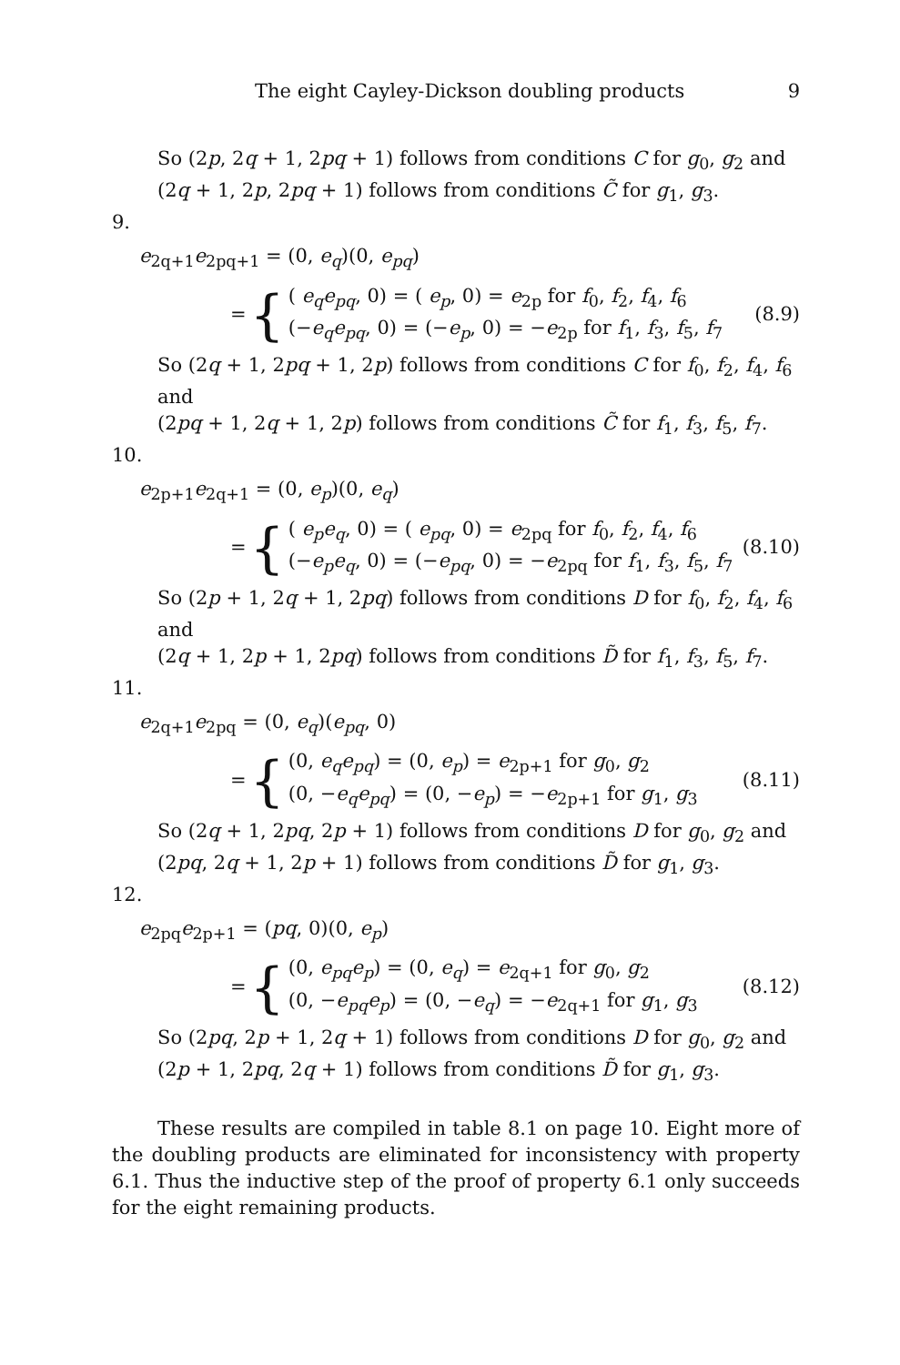The eight Cayley-Dickson doubling products 9
So (2p, 2q + 1, 2pq + 1) follows from conditions C for g<sub>0</sub>, g<sub>2</sub> and
(2q + 1, 2p, 2pq + 1) follows from conditions C̃ for g<sub>1</sub>, g<sub>3</sub>.
9.
e<sub>2q+1</sub>e<sub>2pq+1</sub> = (0, e<sub>q</sub>)(0, e<sub>pq</sub>)
= {
( e<sub>q</sub>e<sub>pq</sub>, 0) = ( e<sub>p</sub>, 0) = e<sub>2p</sub> for f<sub>0</sub>, f<sub>2</sub>, f<sub>4</sub>, f<sub>6</sub>
(−e<sub>q</sub>e<sub>pq</sub>, 0) = (−e<sub>p</sub>, 0) = −e<sub>2p</sub> for f<sub>1</sub>, f<sub>3</sub>, f<sub>5</sub>, f<sub>7</sub>
(8.9)
So (2q + 1, 2pq + 1, 2p) follows from conditions C for f<sub>0</sub>, f<sub>2</sub>, f<sub>4</sub>, f<sub>6</sub> and
(2pq + 1, 2q + 1, 2p) follows from conditions C̃ for f<sub>1</sub>, f<sub>3</sub>, f<sub>5</sub>, f<sub>7</sub>.
10.
e<sub>2p+1</sub>e<sub>2q+1</sub> = (0, e<sub>p</sub>)(0, e<sub>q</sub>)
= {
( e<sub>p</sub>e<sub>q</sub>, 0) = ( e<sub>pq</sub>, 0) = e<sub>2pq</sub> for f<sub>0</sub>, f<sub>2</sub>, f<sub>4</sub>, f<sub>6</sub>
(−e<sub>p</sub>e<sub>q</sub>, 0) = (−e<sub>pq</sub>, 0) = −e<sub>2pq</sub> for f<sub>1</sub>, f<sub>3</sub>, f<sub>5</sub>, f<sub>7</sub>
(8.10)
So (2p + 1, 2q + 1, 2pq) follows from conditions D for f<sub>0</sub>, f<sub>2</sub>, f<sub>4</sub>, f<sub>6</sub> and
(2q + 1, 2p + 1, 2pq) follows from conditions D̃ for f<sub>1</sub>, f<sub>3</sub>, f<sub>5</sub>, f<sub>7</sub>.
11.
e<sub>2q+1</sub>e<sub>2pq</sub> = (0, e<sub>q</sub>)(e<sub>pq</sub>, 0)
= {
(0, e<sub>q</sub>e<sub>pq</sub>) = (0, e<sub>p</sub>) = e<sub>2p+1</sub> for g<sub>0</sub>, g<sub>2</sub>
(0, −e<sub>q</sub>e<sub>pq</sub>) = (0, −e<sub>p</sub>) = −e<sub>2p+1</sub> for g<sub>1</sub>, g<sub>3</sub>
(8.11)
So (2q + 1, 2pq, 2p + 1) follows from conditions D for g<sub>0</sub>, g<sub>2</sub> and
(2pq, 2q + 1, 2p + 1) follows from conditions D̃ for g<sub>1</sub>, g<sub>3</sub>.
12.
e<sub>2pq</sub>e<sub>2p+1</sub> = (pq, 0)(0, e<sub>p</sub>)
= {
(0, e<sub>pq</sub>e<sub>p</sub>) = (0, e<sub>q</sub>) = e<sub>2q+1</sub> for g<sub>0</sub>, g<sub>2</sub>
(0, −e<sub>pq</sub>e<sub>p</sub>) = (0, −e<sub>q</sub>) = −e<sub>2q+1</sub> for g<sub>1</sub>, g<sub>3</sub>
(8.12)
So (2pq, 2p + 1, 2q + 1) follows from conditions D for g<sub>0</sub>, g<sub>2</sub> and
(2p + 1, 2pq, 2q + 1) follows from conditions D̃ for g<sub>1</sub>, g<sub>3</sub>.
These results are compiled in table 8.1 on page 10. Eight more of the doubling products are eliminated for inconsistency with property 6.1. Thus the inductive step of the proof of property 6.1 only succeeds for the eight remaining products.